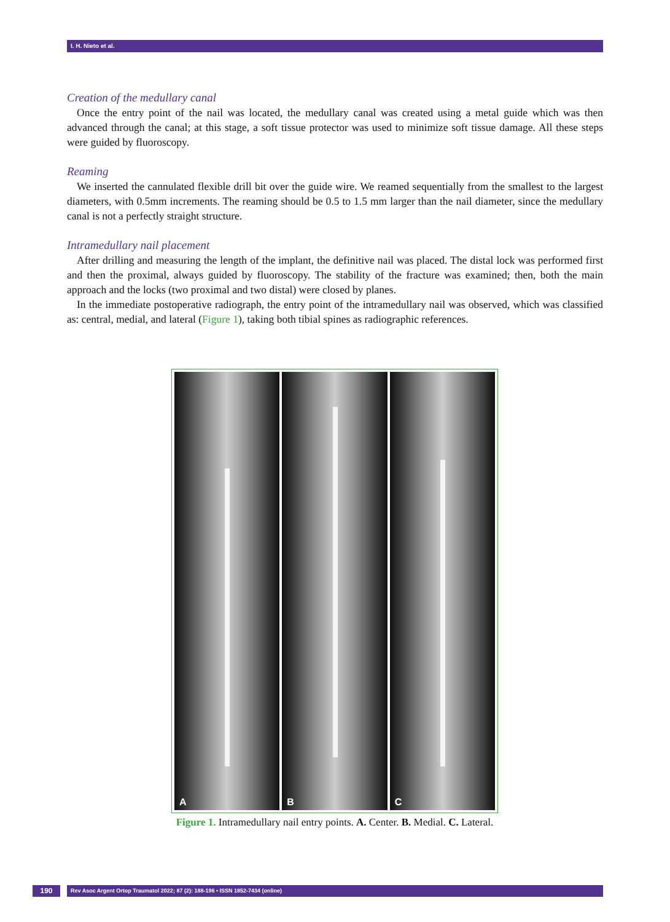I. H. Nieto et al.
Creation of the medullary canal
Once the entry point of the nail was located, the medullary canal was created using a metal guide which was then advanced through the canal; at this stage, a soft tissue protector was used to minimize soft tissue damage. All these steps were guided by fluoroscopy.
Reaming
We inserted the cannulated flexible drill bit over the guide wire. We reamed sequentially from the smallest to the largest diameters, with 0.5mm increments. The reaming should be 0.5 to 1.5 mm larger than the nail diameter, since the medullary canal is not a perfectly straight structure.
Intramedullary nail placement
After drilling and measuring the length of the implant, the definitive nail was placed. The distal lock was performed first and then the proximal, always guided by fluoroscopy. The stability of the fracture was examined; then, both the main approach and the locks (two proximal and two distal) were closed by planes.
In the immediate postoperative radiograph, the entry point of the intramedullary nail was observed, which was classified as: central, medial, and lateral (Figure 1), taking both tibial spines as radiographic references.
A
B
C
Figure 1. Intramedullary nail entry points. A. Center. B. Medial. C. Lateral.
190
Rev Asoc Argent Ortop Traumatol 2022; 87 (2): 188-196 • ISSN 1852-7434 (online)